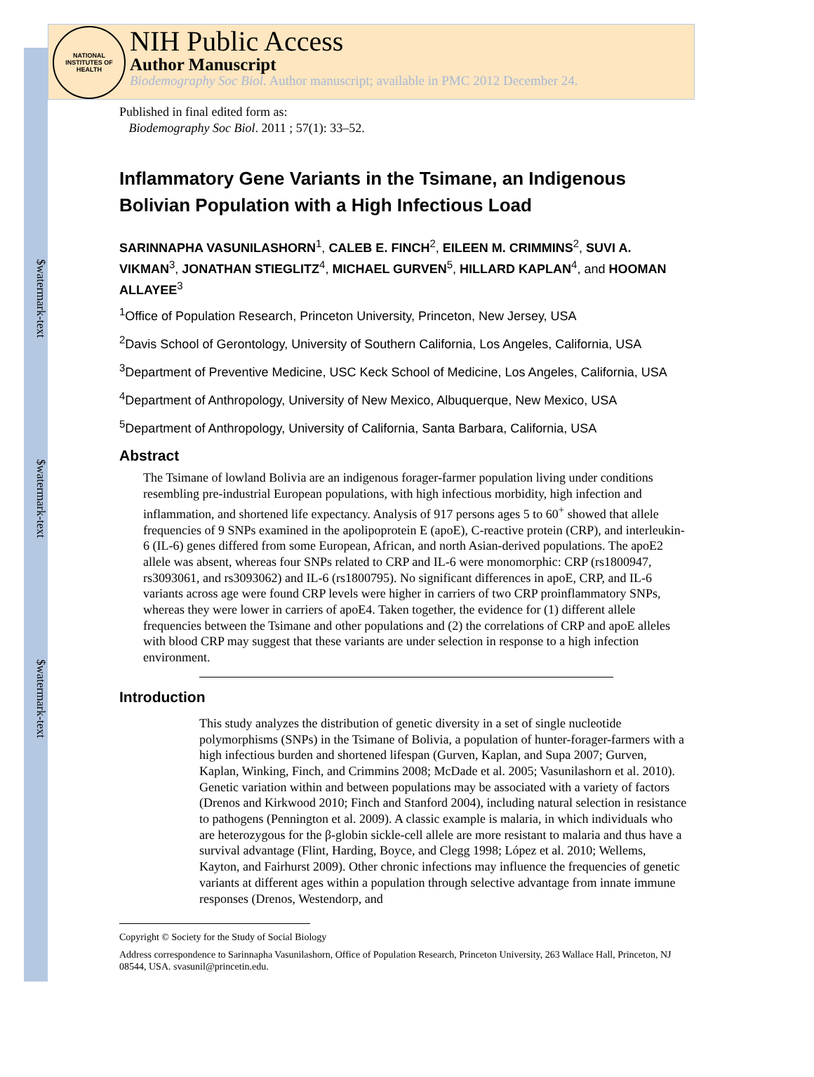$watermark-text
$watermark-text
$watermark-text
NATIONAL INSTITUTES OF HEALTH
NIH Public Access
Author Manuscript
Biodemography Soc Biol. Author manuscript; available in PMC 2012 December 24.
Published in final edited form as:
Biodemography Soc Biol. 2011 ; 57(1): 33–52.
Inflammatory Gene Variants in the Tsimane, an Indigenous Bolivian Population with a High Infectious Load
SARINNAPHA VASUNILASHORN<sup>1</sup>, CALEB E. FINCH<sup>2</sup>, EILEEN M. CRIMMINS<sup>2</sup>, SUVI A. VIKMAN<sup>3</sup>, JONATHAN STIEGLITZ<sup>4</sup>, MICHAEL GURVEN<sup>5</sup>, HILLARD KAPLAN<sup>4</sup>, and HOOMAN ALLAYEE<sup>3</sup>
<sup>1</sup> Office of Population Research, Princeton University, Princeton, New Jersey, USA
<sup>2</sup> Davis School of Gerontology, University of Southern California, Los Angeles, California, USA
<sup>3</sup> Department of Preventive Medicine, USC Keck School of Medicine, Los Angeles, California, USA
<sup>4</sup> Department of Anthropology, University of New Mexico, Albuquerque, New Mexico, USA
<sup>5</sup> Department of Anthropology, University of California, Santa Barbara, California, USA
Abstract
The Tsimane of lowland Bolivia are an indigenous forager-farmer population living under conditions resembling pre-industrial European populations, with high infectious morbidity, high infection and inflammation, and shortened life expectancy. Analysis of 917 persons ages 5 to 60<sup>+</sup> showed that allele frequencies of 9 SNPs examined in the apolipoprotein E (apoE), C-reactive protein (CRP), and interleukin-6 (IL-6) genes differed from some European, African, and north Asian-derived populations. The apoE2 allele was absent, whereas four SNPs related to CRP and IL-6 were monomorphic: CRP (rs1800947, rs3093061, and rs3093062) and IL-6 (rs1800795). No significant differences in apoE, CRP, and IL-6 variants across age were found CRP levels were higher in carriers of two CRP proinflammatory SNPs, whereas they were lower in carriers of apoE4. Taken together, the evidence for (1) different allele frequencies between the Tsimane and other populations and (2) the correlations of CRP and apoE alleles with blood CRP may suggest that these variants are under selection in response to a high infection environment.
Introduction
This study analyzes the distribution of genetic diversity in a set of single nucleotide polymorphisms (SNPs) in the Tsimane of Bolivia, a population of hunter-forager-farmers with a high infectious burden and shortened lifespan (Gurven, Kaplan, and Supa 2007; Gurven, Kaplan, Winking, Finch, and Crimmins 2008; McDade et al. 2005; Vasunilashorn et al. 2010). Genetic variation within and between populations may be associated with a variety of factors (Drenos and Kirkwood 2010; Finch and Stanford 2004), including natural selection in resistance to pathogens (Pennington et al. 2009). A classic example is malaria, in which individuals who are heterozygous for the β-globin sickle-cell allele are more resistant to malaria and thus have a survival advantage (Flint, Harding, Boyce, and Clegg 1998; López et al. 2010; Wellems, Kayton, and Fairhurst 2009). Other chronic infections may influence the frequencies of genetic variants at different ages within a population through selective advantage from innate immune responses (Drenos, Westendorp, and
Copyright © Society for the Study of Social Biology
Address correspondence to Sarinnapha Vasunilashorn, Office of Population Research, Princeton University, 263 Wallace Hall, Princeton, NJ 08544, USA. svasunil@princetin.edu.